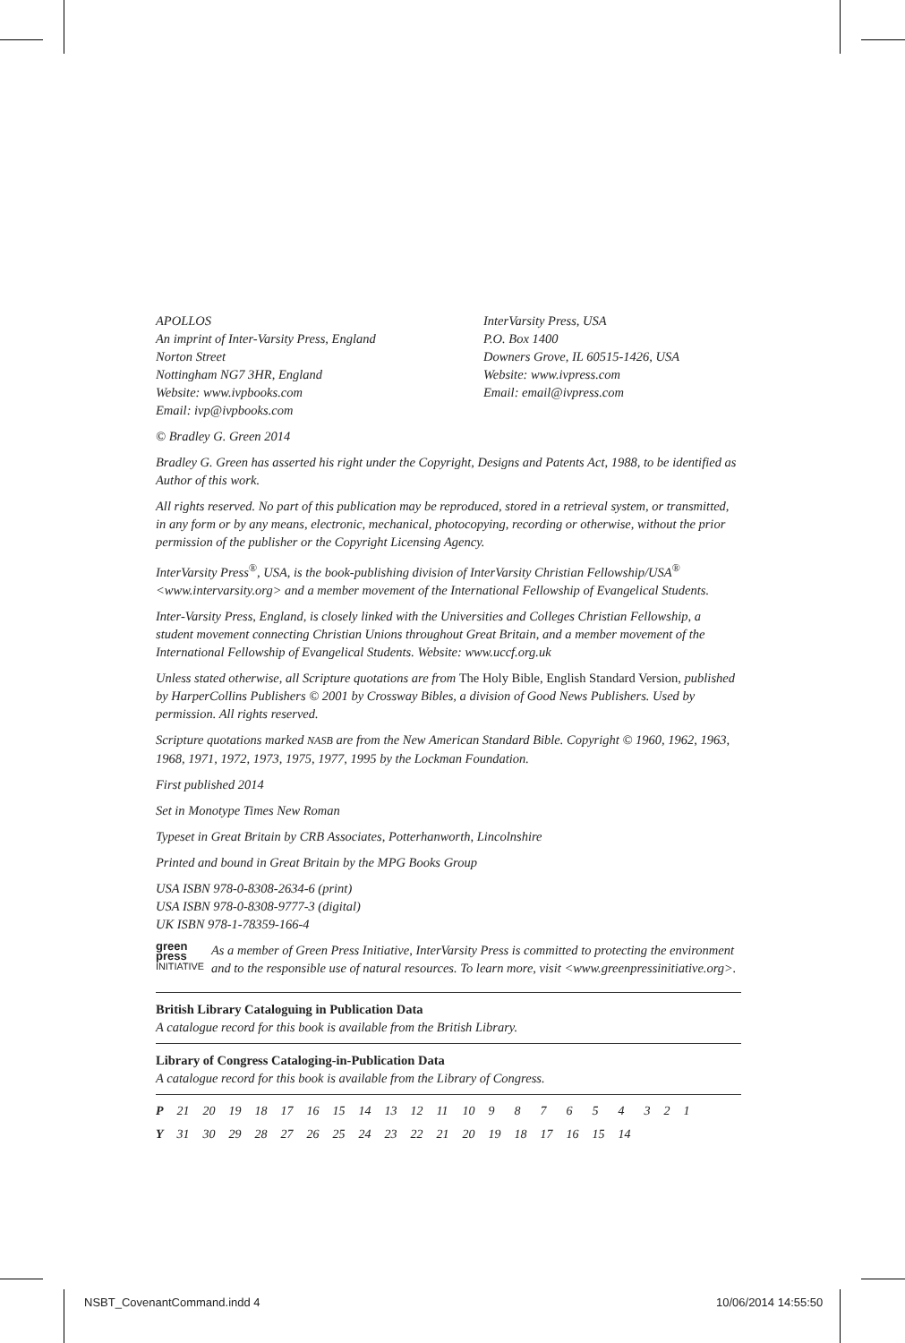APOLLOS
An imprint of Inter-Varsity Press, England
Norton Street
Nottingham NG7 3HR, England
Website: www.ivpbooks.com
Email: ivp@ivpbooks.com
InterVarsity Press, USA
P.O. Box 1400
Downers Grove, IL 60515-1426, USA
Website: www.ivpress.com
Email: email@ivpress.com
© Bradley G. Green 2014
Bradley G. Green has asserted his right under the Copyright, Designs and Patents Act, 1988, to be identified as Author of this work.
All rights reserved. No part of this publication may be reproduced, stored in a retrieval system, or transmitted, in any form or by any means, electronic, mechanical, photocopying, recording or otherwise, without the prior permission of the publisher or the Copyright Licensing Agency.
InterVarsity Press<sup>®</sup>, USA, is the book-publishing division of InterVarsity Christian Fellowship/USA<sup>®</sup> <www.intervarsity.org> and a member movement of the International Fellowship of Evangelical Students.
Inter-Varsity Press, England, is closely linked with the Universities and Colleges Christian Fellowship, a student movement connecting Christian Unions throughout Great Britain, and a member movement of the International Fellowship of Evangelical Students. Website: www.uccf.org.uk
Unless stated otherwise, all Scripture quotations are from The Holy Bible, English Standard Version, published by HarperCollins Publishers © 2001 by Crossway Bibles, a division of Good News Publishers. Used by permission. All rights reserved.
Scripture quotations marked NASB are from the New American Standard Bible. Copyright © 1960, 1962, 1963, 1968, 1971, 1972, 1973, 1975, 1977, 1995 by the Lockman Foundation.
First published 2014
Set in Monotype Times New Roman
Typeset in Great Britain by CRB Associates, Potterhanworth, Lincolnshire
Printed and bound in Great Britain by the MPG Books Group
USA ISBN 978-0-8308-2634-6 (print)
USA ISBN 978-0-8308-9777-3 (digital)
UK ISBN 978-1-78359-166-4
green
press
INITIATIVE
As a member of Green Press Initiative, InterVarsity Press is committed to protecting the environment and to the responsible use of natural resources. To learn more, visit <www.greenpressinitiative.org>.
British Library Cataloguing in Publication Data
A catalogue record for this book is available from the British Library.
Library of Congress Cataloging-in-Publication Data
A catalogue record for this book is available from the Library of Congress.
| P | 21 | 20 | 19 | 18 | 17 | 16 | 15 | 14 | 13 | 12 | 11 | 10 | 9 | 8 | 7 | 6 | 5 | 4 | 3 | 2 | 1 |
| Y | 31 | 30 | 29 | 28 | 27 | 26 | 25 | 24 | 23 | 22 | 21 | 20 | 19 | 18 | 17 | 16 | 15 | 14 | | | |
NSBT_CovenantCommand.indd 4 10/06/2014 14:55:50